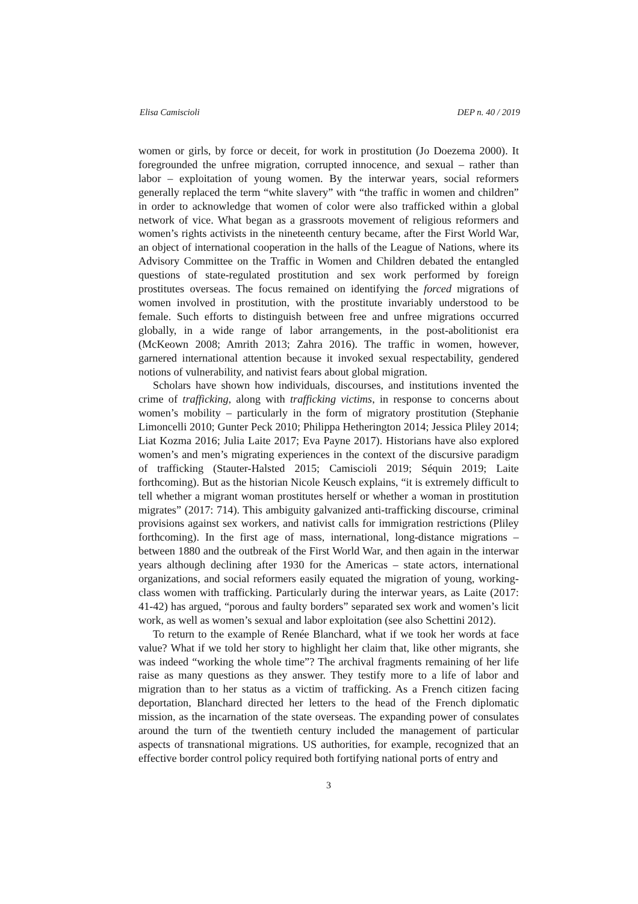Elisa Camiscioli DEP n. 40 / 2019
women or girls, by force or deceit, for work in prostitution (Jo Doezema 2000). It foregrounded the unfree migration, corrupted innocence, and sexual – rather than labor – exploitation of young women. By the interwar years, social reformers generally replaced the term “white slavery” with “the traffic in women and children” in order to acknowledge that women of color were also trafficked within a global network of vice. What began as a grassroots movement of religious reformers and women’s rights activists in the nineteenth century became, after the First World War, an object of international cooperation in the halls of the League of Nations, where its Advisory Committee on the Traffic in Women and Children debated the entangled questions of state-regulated prostitution and sex work performed by foreign prostitutes overseas. The focus remained on identifying the forced migrations of women involved in prostitution, with the prostitute invariably understood to be female. Such efforts to distinguish between free and unfree migrations occurred globally, in a wide range of labor arrangements, in the post-abolitionist era (McKeown 2008; Amrith 2013; Zahra 2016). The traffic in women, however, garnered international attention because it invoked sexual respectability, gendered notions of vulnerability, and nativist fears about global migration.
Scholars have shown how individuals, discourses, and institutions invented the crime of trafficking, along with trafficking victims, in response to concerns about women’s mobility – particularly in the form of migratory prostitution (Stephanie Limoncelli 2010; Gunter Peck 2010; Philippa Hetherington 2014; Jessica Pliley 2014; Liat Kozma 2016; Julia Laite 2017; Eva Payne 2017). Historians have also explored women’s and men’s migrating experiences in the context of the discursive paradigm of trafficking (Stauter-Halsted 2015; Camiscioli 2019; Séquin 2019; Laite forthcoming). But as the historian Nicole Keusch explains, “it is extremely difficult to tell whether a migrant woman prostitutes herself or whether a woman in prostitution migrates” (2017: 714). This ambiguity galvanized anti-trafficking discourse, criminal provisions against sex workers, and nativist calls for immigration restrictions (Pliley forthcoming). In the first age of mass, international, long-distance migrations – between 1880 and the outbreak of the First World War, and then again in the interwar years although declining after 1930 for the Americas – state actors, international organizations, and social reformers easily equated the migration of young, working-class women with trafficking. Particularly during the interwar years, as Laite (2017: 41-42) has argued, “porous and faulty borders” separated sex work and women’s licit work, as well as women’s sexual and labor exploitation (see also Schettini 2012).
To return to the example of Renée Blanchard, what if we took her words at face value? What if we told her story to highlight her claim that, like other migrants, she was indeed “working the whole time”? The archival fragments remaining of her life raise as many questions as they answer. They testify more to a life of labor and migration than to her status as a victim of trafficking. As a French citizen facing deportation, Blanchard directed her letters to the head of the French diplomatic mission, as the incarnation of the state overseas. The expanding power of consulates around the turn of the twentieth century included the management of particular aspects of transnational migrations. US authorities, for example, recognized that an effective border control policy required both fortifying national ports of entry and
3